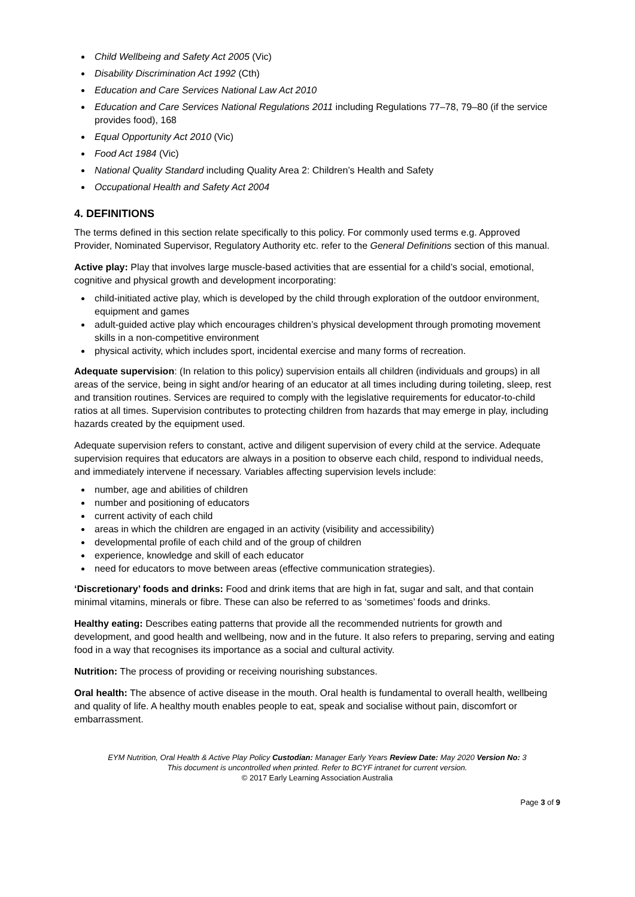Child Wellbeing and Safety Act 2005 (Vic)
Disability Discrimination Act 1992 (Cth)
Education and Care Services National Law Act 2010
Education and Care Services National Regulations 2011 including Regulations 77–78, 79–80 (if the service provides food), 168
Equal Opportunity Act 2010 (Vic)
Food Act 1984 (Vic)
National Quality Standard including Quality Area 2: Children’s Health and Safety
Occupational Health and Safety Act 2004
4. DEFINITIONS
The terms defined in this section relate specifically to this policy. For commonly used terms e.g. Approved Provider, Nominated Supervisor, Regulatory Authority etc. refer to the General Definitions section of this manual.
Active play: Play that involves large muscle-based activities that are essential for a child’s social, emotional, cognitive and physical growth and development incorporating:
child-initiated active play, which is developed by the child through exploration of the outdoor environment, equipment and games
adult-guided active play which encourages children’s physical development through promoting movement skills in a non-competitive environment
physical activity, which includes sport, incidental exercise and many forms of recreation.
Adequate supervision: (In relation to this policy) supervision entails all children (individuals and groups) in all areas of the service, being in sight and/or hearing of an educator at all times including during toileting, sleep, rest and transition routines. Services are required to comply with the legislative requirements for educator-to-child ratios at all times. Supervision contributes to protecting children from hazards that may emerge in play, including hazards created by the equipment used.
Adequate supervision refers to constant, active and diligent supervision of every child at the service. Adequate supervision requires that educators are always in a position to observe each child, respond to individual needs, and immediately intervene if necessary. Variables affecting supervision levels include:
number, age and abilities of children
number and positioning of educators
current activity of each child
areas in which the children are engaged in an activity (visibility and accessibility)
developmental profile of each child and of the group of children
experience, knowledge and skill of each educator
need for educators to move between areas (effective communication strategies).
‘Discretionary’ foods and drinks: Food and drink items that are high in fat, sugar and salt, and that contain minimal vitamins, minerals or fibre. These can also be referred to as ‘sometimes’ foods and drinks.
Healthy eating: Describes eating patterns that provide all the recommended nutrients for growth and development, and good health and wellbeing, now and in the future. It also refers to preparing, serving and eating food in a way that recognises its importance as a social and cultural activity.
Nutrition: The process of providing or receiving nourishing substances.
Oral health: The absence of active disease in the mouth. Oral health is fundamental to overall health, wellbeing and quality of life. A healthy mouth enables people to eat, speak and socialise without pain, discomfort or embarrassment.
EYM Nutrition, Oral Health & Active Play Policy Custodian: Manager Early Years Review Date: May 2020 Version No: 3
This document is uncontrolled when printed. Refer to BCYF intranet for current version.
© 2017 Early Learning Association Australia
Page 3 of 9